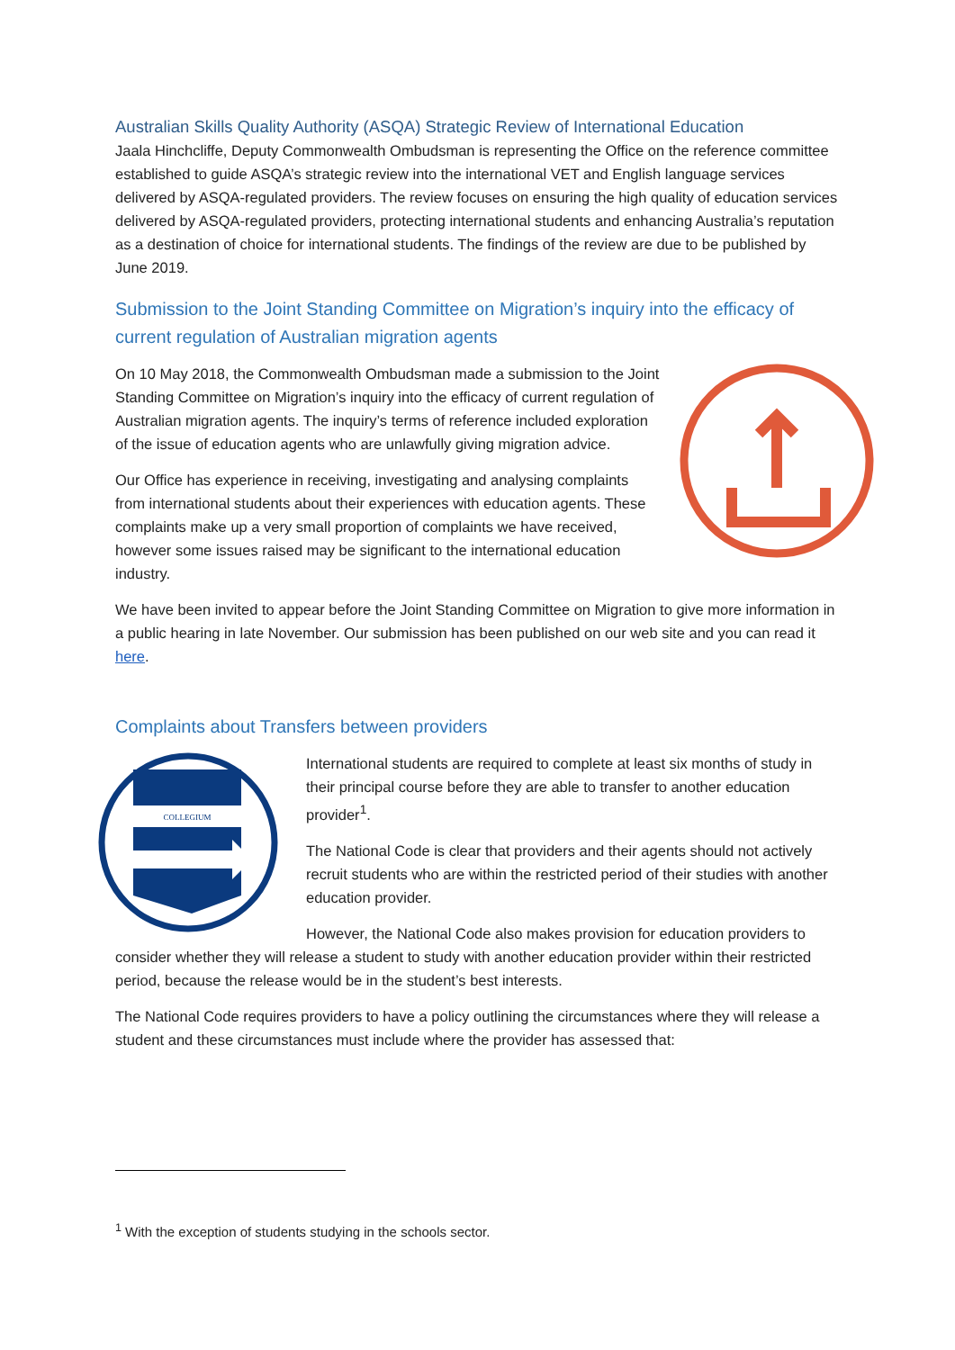Australian Skills Quality Authority (ASQA) Strategic Review of International Education
Jaala Hinchcliffe, Deputy Commonwealth Ombudsman is representing the Office on the reference committee established to guide ASQA’s strategic review into the international VET and English language services delivered by ASQA-regulated providers. The review focuses on ensuring the high quality of education services delivered by ASQA-regulated providers, protecting international students and enhancing Australia’s reputation as a destination of choice for international students. The findings of the review are due to be published by June 2019.
Submission to the Joint Standing Committee on Migration’s inquiry into the efficacy of current regulation of Australian migration agents
On 10 May 2018, the Commonwealth Ombudsman made a submission to the Joint Standing Committee on Migration’s inquiry into the efficacy of current regulation of Australian migration agents. The inquiry’s terms of reference included exploration of the issue of education agents who are unlawfully giving migration advice.
Our Office has experience in receiving, investigating and analysing complaints from international students about their experiences with education agents. These complaints make up a very small proportion of complaints we have received, however some issues raised may be significant to the international education industry.
We have been invited to appear before the Joint Standing Committee on Migration to give more information in a public hearing in late November. Our submission has been published on our web site and you can read it here.
Complaints about Transfers between providers
COLLEGIUM
International students are required to complete at least six months of study in their principal course before they are able to transfer to another education provider<sup>1</sup>.
The National Code is clear that providers and their agents should not actively recruit students who are within the restricted period of their studies with another education provider.
However, the National Code also makes provision for education providers to consider whether they will release a student to study with another education provider within their restricted period, because the release would be in the student’s best interests.
The National Code requires providers to have a policy outlining the circumstances where they will release a student and these circumstances must include where the provider has assessed that:
<sup>1</sup> With the exception of students studying in the schools sector.